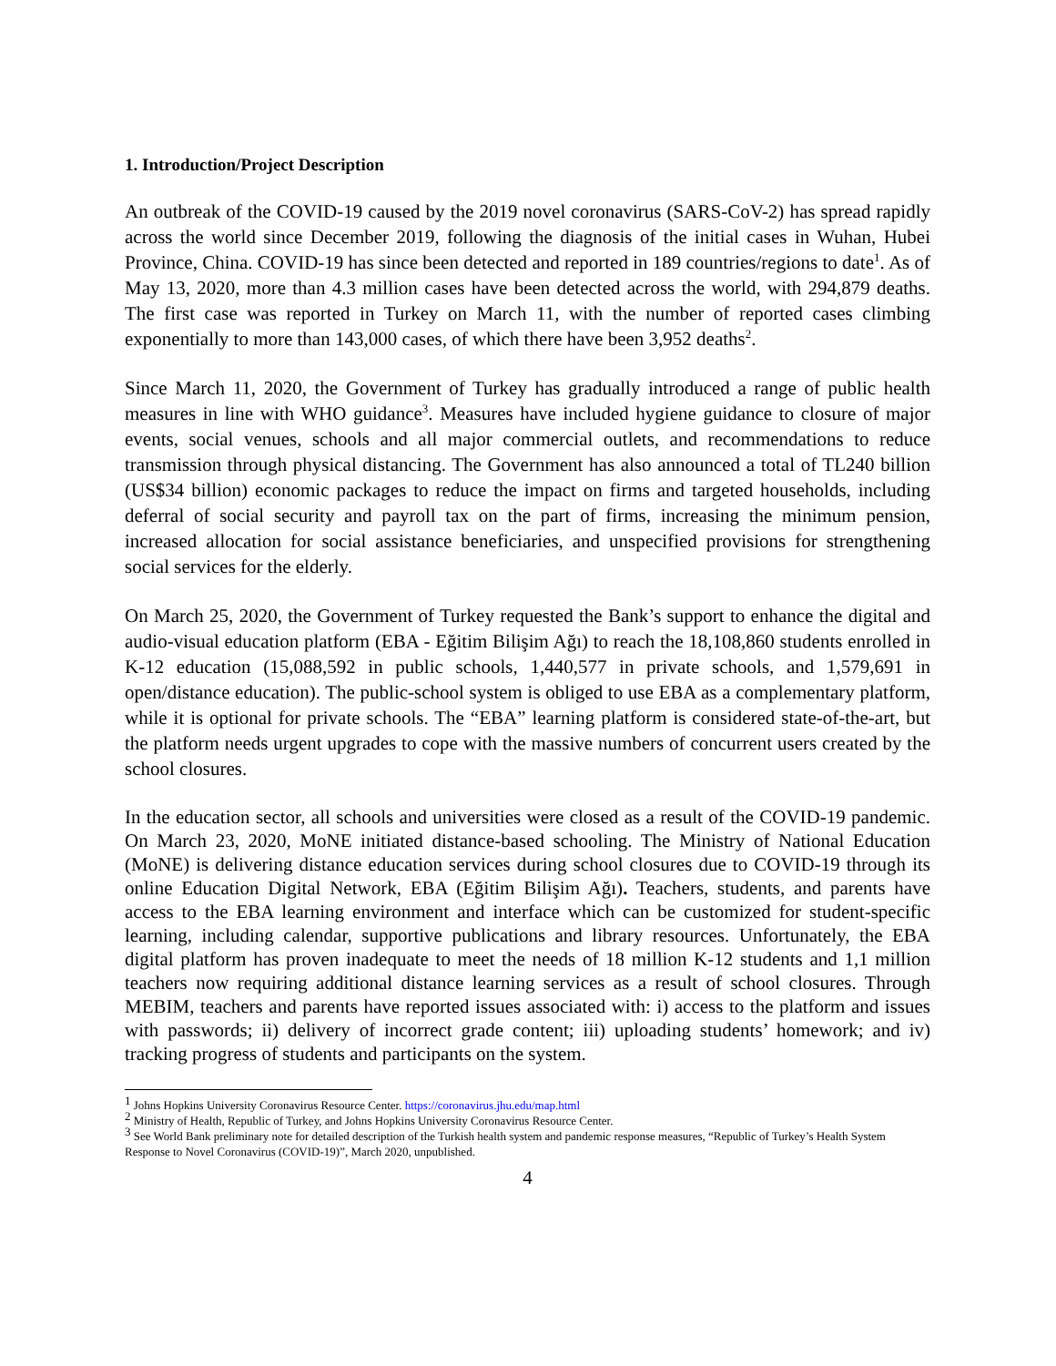1. Introduction/Project Description
An outbreak of the COVID-19 caused by the 2019 novel coronavirus (SARS-CoV-2) has spread rapidly across the world since December 2019, following the diagnosis of the initial cases in Wuhan, Hubei Province, China. COVID-19 has since been detected and reported in 189 countries/regions to date<sup>1</sup>. As of May 13, 2020, more than 4.3 million cases have been detected across the world, with 294,879 deaths. The first case was reported in Turkey on March 11, with the number of reported cases climbing exponentially to more than 143,000 cases, of which there have been 3,952 deaths<sup>2</sup>.
Since March 11, 2020, the Government of Turkey has gradually introduced a range of public health measures in line with WHO guidance<sup>3</sup>. Measures have included hygiene guidance to closure of major events, social venues, schools and all major commercial outlets, and recommendations to reduce transmission through physical distancing. The Government has also announced a total of TL240 billion (US$34 billion) economic packages to reduce the impact on firms and targeted households, including deferral of social security and payroll tax on the part of firms, increasing the minimum pension, increased allocation for social assistance beneficiaries, and unspecified provisions for strengthening social services for the elderly.
On March 25, 2020, the Government of Turkey requested the Bank’s support to enhance the digital and audio-visual education platform (EBA - Eğitim Bilişim Ağı) to reach the 18,108,860 students enrolled in K-12 education (15,088,592 in public schools, 1,440,577 in private schools, and 1,579,691 in open/distance education). The public-school system is obliged to use EBA as a complementary platform, while it is optional for private schools. The “EBA” learning platform is considered state-of-the-art, but the platform needs urgent upgrades to cope with the massive numbers of concurrent users created by the school closures.
In the education sector, all schools and universities were closed as a result of the COVID-19 pandemic. On March 23, 2020, MoNE initiated distance-based schooling. The Ministry of National Education (MoNE) is delivering distance education services during school closures due to COVID-19 through its online Education Digital Network, EBA (Eğitim Bilişim Ağı). Teachers, students, and parents have access to the EBA learning environment and interface which can be customized for student-specific learning, including calendar, supportive publications and library resources. Unfortunately, the EBA digital platform has proven inadequate to meet the needs of 18 million K-12 students and 1,1 million teachers now requiring additional distance learning services as a result of school closures. Through MEBIM, teachers and parents have reported issues associated with: i) access to the platform and issues with passwords; ii) delivery of incorrect grade content; iii) uploading students’ homework; and iv) tracking progress of students and participants on the system.
<sup>1</sup> Johns Hopkins University Coronavirus Resource Center. https://coronavirus.jhu.edu/map.html
<sup>2</sup> Ministry of Health, Republic of Turkey, and Johns Hopkins University Coronavirus Resource Center.
<sup>3</sup> See World Bank preliminary note for detailed description of the Turkish health system and pandemic response measures, “Republic of Turkey’s Health System Response to Novel Coronavirus (COVID-19)”, March 2020, unpublished.
4